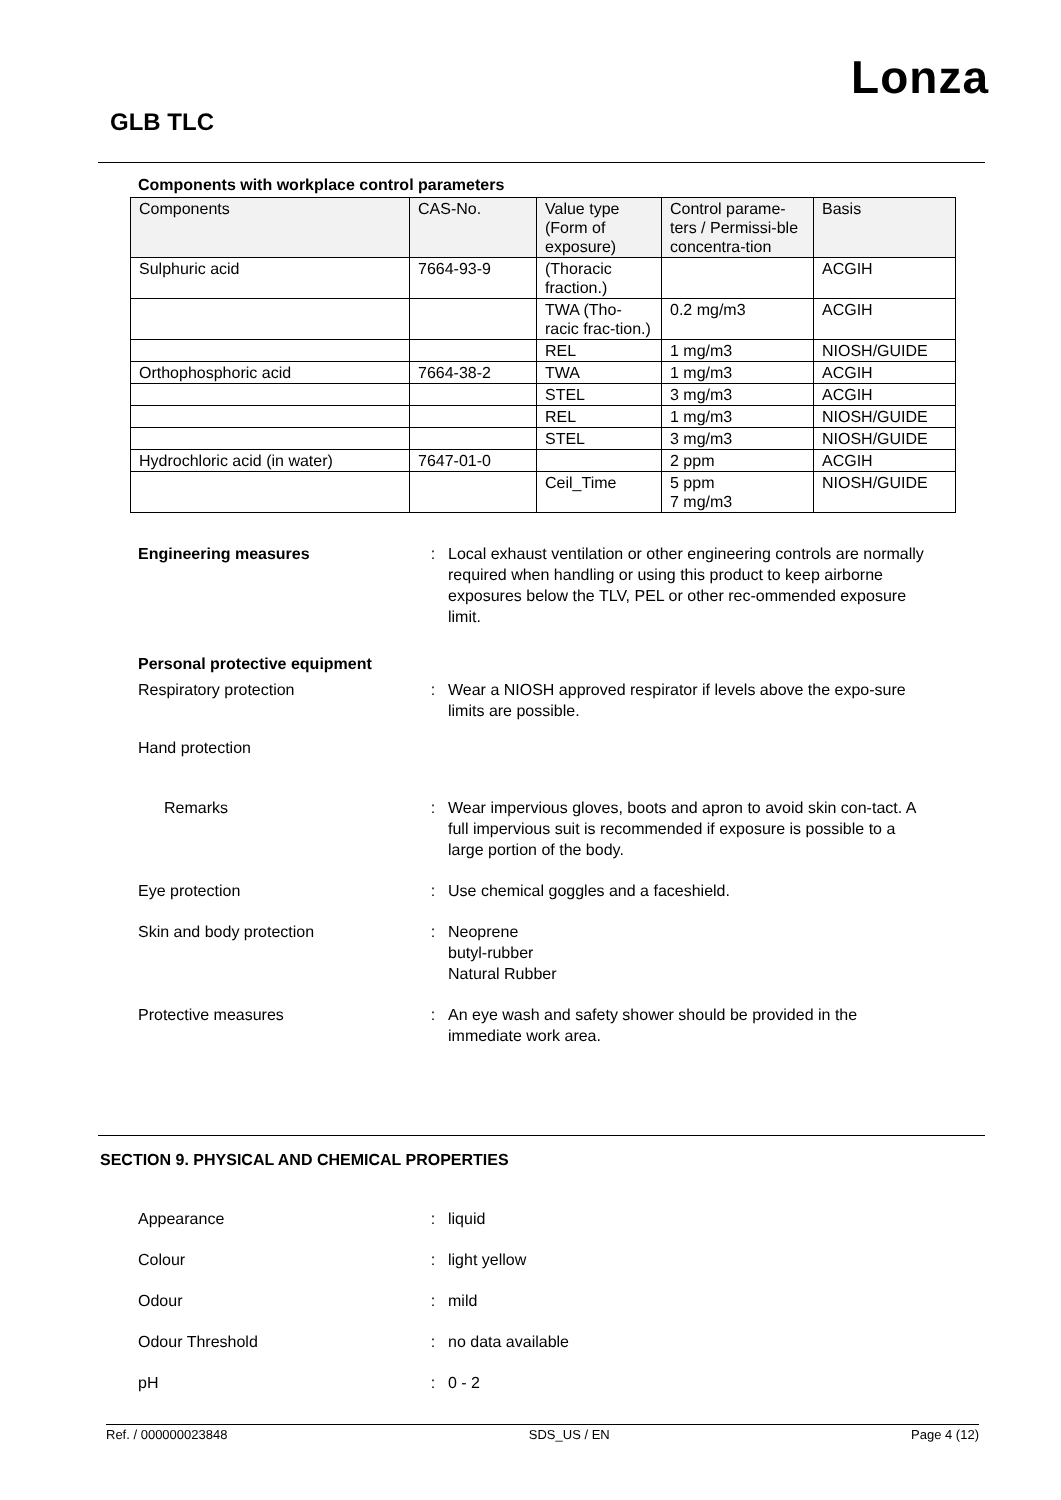Lonza
GLB TLC
Components with workplace control parameters
| Components | CAS-No. | Value type (Form of exposure) | Control parame-ters / Permissi-ble concentra-tion | Basis |
| --- | --- | --- | --- | --- |
| Sulphuric acid | 7664-93-9 | (Thoracic fraction.) | | ACGIH |
| | | TWA (Tho-racic frac-tion.) | 0.2 mg/m3 | ACGIH |
| | | REL | 1 mg/m3 | NIOSH/GUIDE |
| Orthophosphoric acid | 7664-38-2 | TWA | 1 mg/m3 | ACGIH |
| | | STEL | 3 mg/m3 | ACGIH |
| | | REL | 1 mg/m3 | NIOSH/GUIDE |
| | | STEL | 3 mg/m3 | NIOSH/GUIDE |
| Hydrochloric acid (in water) | 7647-01-0 | | 2 ppm | ACGIH |
| | | Ceil_Time | 5 ppm 7 mg/m3 | NIOSH/GUIDE |
Engineering measures : Local exhaust ventilation or other engineering controls are normally required when handling or using this product to keep airborne exposures below the TLV, PEL or other rec-ommended exposure limit.
Personal protective equipment
Respiratory protection : Wear a NIOSH approved respirator if levels above the expo-sure limits are possible.
Hand protection
Remarks : Wear impervious gloves, boots and apron to avoid skin con-tact. A full impervious suit is recommended if exposure is possible to a large portion of the body.
Eye protection : Use chemical goggles and a faceshield.
Skin and body protection : Neoprene
butyl-rubber
Natural Rubber
Protective measures : An eye wash and safety shower should be provided in the immediate work area.
SECTION 9. PHYSICAL AND CHEMICAL PROPERTIES
Appearance : liquid
Colour : light yellow
Odour : mild
Odour Threshold : no data available
pH : 0 - 2
Ref. / 000000023848 SDS_US / EN Page 4 (12)